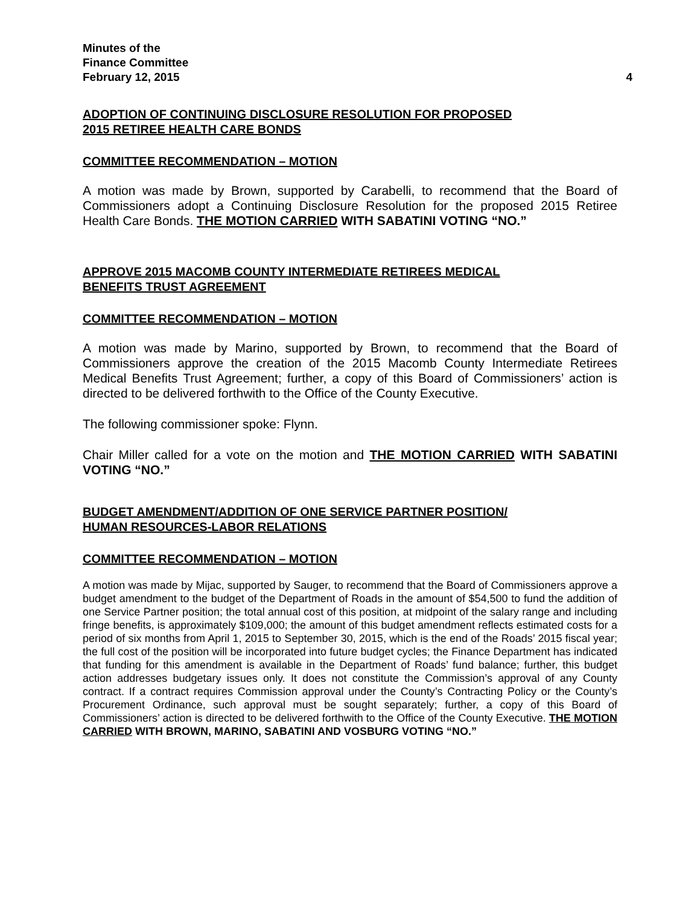Minutes of the
Finance Committee
February 12, 2015 4
ADOPTION OF CONTINUING DISCLOSURE RESOLUTION FOR PROPOSED
2015 RETIREE HEALTH CARE BONDS
COMMITTEE RECOMMENDATION – MOTION
A motion was made by Brown, supported by Carabelli, to recommend that the Board of Commissioners adopt a Continuing Disclosure Resolution for the proposed 2015 Retiree Health Care Bonds. THE MOTION CARRIED WITH SABATINI VOTING “NO.”
APPROVE 2015 MACOMB COUNTY INTERMEDIATE RETIREES MEDICAL
BENEFITS TRUST AGREEMENT
COMMITTEE RECOMMENDATION – MOTION
A motion was made by Marino, supported by Brown, to recommend that the Board of Commissioners approve the creation of the 2015 Macomb County Intermediate Retirees Medical Benefits Trust Agreement; further, a copy of this Board of Commissioners’ action is directed to be delivered forthwith to the Office of the County Executive.
The following commissioner spoke: Flynn.
Chair Miller called for a vote on the motion and THE MOTION CARRIED WITH SABATINI VOTING “NO.”
BUDGET AMENDMENT/ADDITION OF ONE SERVICE PARTNER POSITION/
HUMAN RESOURCES-LABOR RELATIONS
COMMITTEE RECOMMENDATION – MOTION
A motion was made by Mijac, supported by Sauger, to recommend that the Board of Commissioners approve a budget amendment to the budget of the Department of Roads in the amount of $54,500 to fund the addition of one Service Partner position; the total annual cost of this position, at midpoint of the salary range and including fringe benefits, is approximately $109,000; the amount of this budget amendment reflects estimated costs for a period of six months from April 1, 2015 to September 30, 2015, which is the end of the Roads’ 2015 fiscal year; the full cost of the position will be incorporated into future budget cycles; the Finance Department has indicated that funding for this amendment is available in the Department of Roads’ fund balance; further, this budget action addresses budgetary issues only. It does not constitute the Commission’s approval of any County contract. If a contract requires Commission approval under the County’s Contracting Policy or the County’s Procurement Ordinance, such approval must be sought separately; further, a copy of this Board of Commissioners’ action is directed to be delivered forthwith to the Office of the County Executive. THE MOTION CARRIED WITH BROWN, MARINO, SABATINI AND VOSBURG VOTING “NO.”